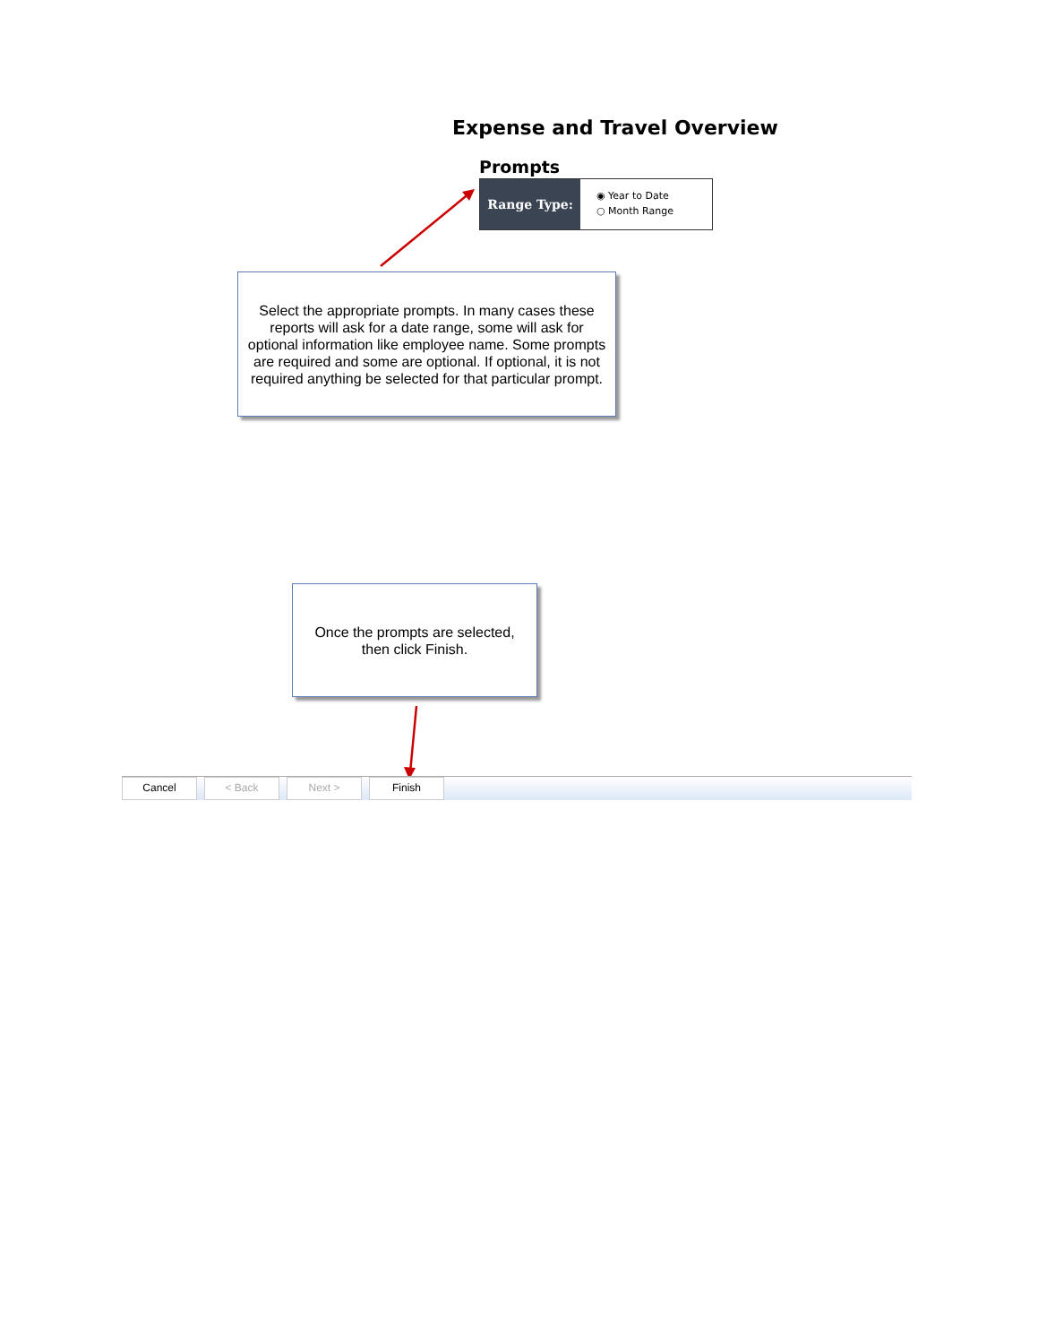Expense and Travel Overview
Prompts
Range Type:
◉ Year to Date
○ Month Range
Select the appropriate prompts. In many cases these reports will ask for a date range, some will ask for optional information like employee name. Some prompts are required and some are optional. If optional, it is not required anything be selected for that particular prompt.
Once the prompts are selected, then click Finish.
Cancel < Back Next > Finish